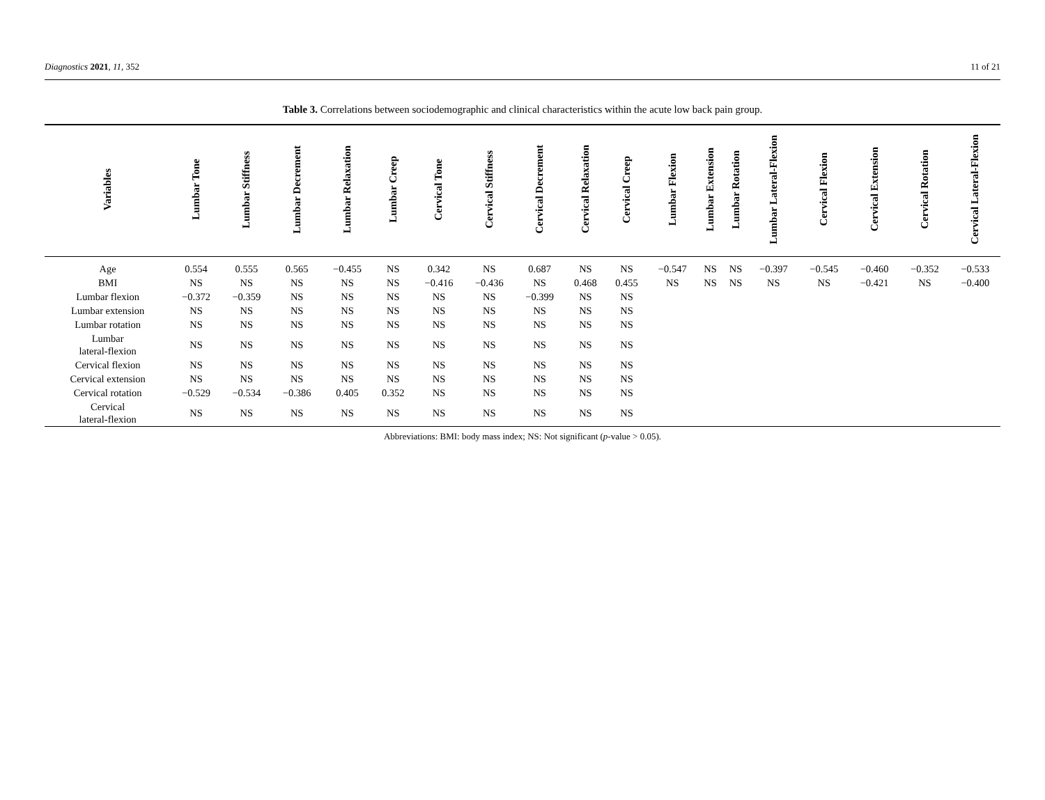Diagnostics 2021, 11, 352 11 of 21
Table 3. Correlations between sociodemographic and clinical characteristics within the acute low back pain group.
| Variables | Lumbar Tone | Lumbar Stiffness | Lumbar Decrement | Lumbar Relaxation | Lumbar Creep | Cervical Tone | Cervical Stiffness | Cervical Decrement | Cervical Relaxation | Cervical Creep | Lumbar Flexion | Lumbar Extension | Lumbar Rotation | Lumbar Lateral-Flexion | Cervical Flexion | Cervical Extension | Cervical Rotation | Cervical Lateral-Flexion |
| --- | --- | --- | --- | --- | --- | --- | --- | --- | --- | --- | --- | --- | --- | --- | --- | --- | --- | --- |
| Age | 0.554 | 0.555 | 0.565 | −0.455 | NS | 0.342 | NS | 0.687 | NS | NS | −0.547 | NS | NS | −0.397 | −0.545 | −0.460 | −0.352 | −0.533 |
| BMI | NS | NS | NS | NS | NS | −0.416 | −0.436 | NS | 0.468 | 0.455 | NS | NS | NS | NS | NS | −0.421 | NS | −0.400 |
| Lumbar flexion | −0.372 | −0.359 | NS | NS | NS | NS | NS | −0.399 | NS | NS | | | | | | | | |
| Lumbar extension | NS | NS | NS | NS | NS | NS | NS | NS | NS | NS | | | | | | | | |
| Lumbar rotation | NS | NS | NS | NS | NS | NS | NS | NS | NS | NS | | | | | | | | |
| Lumbar lateral-flexion | NS | NS | NS | NS | NS | NS | NS | NS | NS | NS | | | | | | | | |
| Cervical flexion | NS | NS | NS | NS | NS | NS | NS | NS | NS | NS | | | | | | | | |
| Cervical extension | NS | NS | NS | NS | NS | NS | NS | NS | NS | NS | | | | | | | | |
| Cervical rotation | −0.529 | −0.534 | −0.386 | 0.405 | 0.352 | NS | NS | NS | NS | NS | | | | | | | | |
| Cervical lateral-flexion | NS | NS | NS | NS | NS | NS | NS | NS | NS | NS | | | | | | | | |
Abbreviations: BMI: body mass index; NS: Not significant (p-value > 0.05).